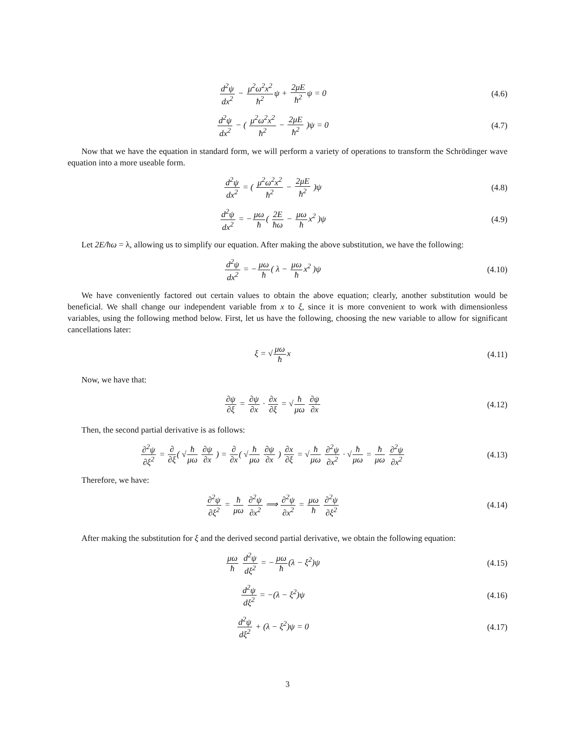d<sup>2</sup>ψ dx<sup>2</sup> − μ<sup>2</sup>ω<sup>2</sup>x<sup>2</sup> ħ<sup>2</sup>ψ + 2μE ħ<sup>2</sup>ψ = 0
(4.6)
d<sup>2</sup>ψ dx<sup>2</sup> − ( μ<sup>2</sup>ω<sup>2</sup>x<sup>2</sup> ħ<sup>2</sup> − 2μE ħ<sup>2</sup> )ψ = 0
(4.7)
Now that we have the equation in standard form, we will perform a variety of operations to transform the Schrödinger wave equation into a more useable form.
d<sup>2</sup>ψ dx<sup>2</sup> = ( μ<sup>2</sup>ω<sup>2</sup>x<sup>2</sup> ħ<sup>2</sup> − 2μE ħ<sup>2</sup> )ψ
(4.8)
d<sup>2</sup>ψ dx<sup>2</sup> = −μω ħ( 2E ħω − μω ħx<sup>2</sup> )ψ
(4.9)
Let 2E/ħω = λ, allowing us to simplify our equation. After making the above substitution, we have the following:
d<sup>2</sup>ψ dx<sup>2</sup> = −μω ħ( λ − μω ħx<sup>2</sup> )ψ
(4.10)
We have conveniently factored out certain values to obtain the above equation; clearly, another substitution would be beneficial. We shall change our independent variable from x to ξ, since it is more convenient to work with dimensionless variables, using the following method below. First, let us have the following, choosing the new variable to allow for significant cancellations later:
ξ = √μω ħx
(4.11)
Now, we have that:
∂ψ ∂ξ = ∂ψ ∂x · ∂x ∂ξ = √ħ μω ∂ψ ∂x
(4.12)
Then, the second partial derivative is as follows:
∂<sup>2</sup>ψ ∂ξ<sup>2</sup> = ∂ ∂ξ( √ħ μω ∂ψ ∂x ) = ∂ ∂x( √ħ μω ∂ψ ∂x ) ∂x ∂ξ = √ħ μω ∂<sup>2</sup>ψ ∂x<sup>2</sup> · √ħ μω = ħ μω ∂<sup>2</sup>ψ ∂x<sup>2</sup>
(4.13)
Therefore, we have:
∂<sup>2</sup>ψ ∂ξ<sup>2</sup> = ħ μω ∂<sup>2</sup>ψ ∂x<sup>2</sup> ⟹ ∂<sup>2</sup>ψ ∂x<sup>2</sup> = μω ħ ∂<sup>2</sup>ψ ∂ξ<sup>2</sup>
(4.14)
After making the substitution for ξ and the derived second partial derivative, we obtain the following equation:
μω ħ d<sup>2</sup>ψ dξ<sup>2</sup> = −μω ħ(λ − ξ<sup>2</sup>)ψ
(4.15)
d<sup>2</sup>ψ dξ<sup>2</sup> = −(λ − ξ<sup>2</sup>)ψ
(4.16)
d<sup>2</sup>ψ dξ<sup>2</sup> + (λ − ξ<sup>2</sup>)ψ = 0
(4.17)
3